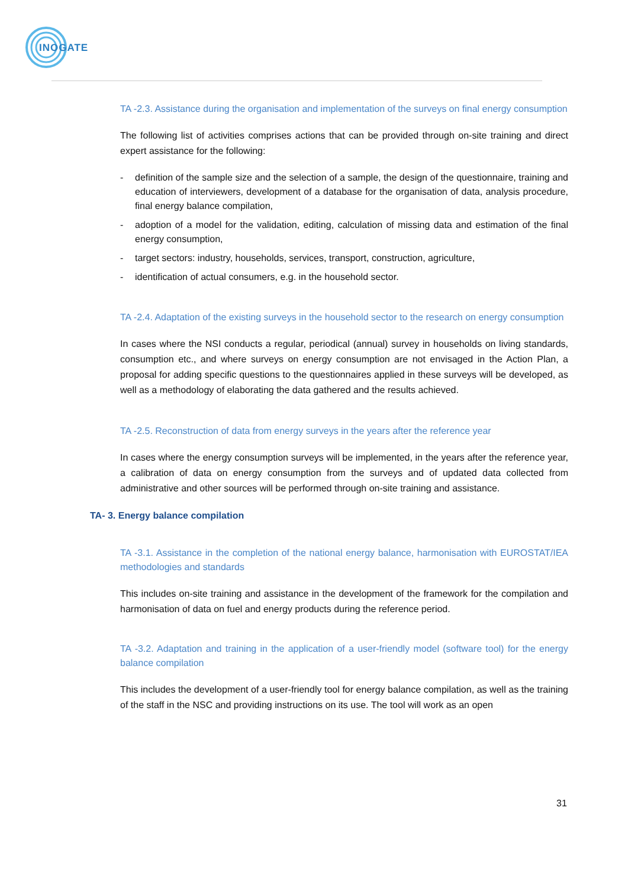INOGATE
TA -2.3. Assistance during the organisation and implementation of the surveys on final energy consumption
The following list of activities comprises actions that can be provided through on-site training and direct expert assistance for the following:
- definition of the sample size and the selection of a sample, the design of the questionnaire, training and education of interviewers, development of a database for the organisation of data, analysis procedure, final energy balance compilation,
- adoption of a model for the validation, editing, calculation of missing data and estimation of the final energy consumption,
- target sectors: industry, households, services, transport, construction, agriculture,
- identification of actual consumers, e.g. in the household sector.
TA -2.4. Adaptation of the existing surveys in the household sector to the research on energy consumption
In cases where the NSI conducts a regular, periodical (annual) survey in households on living standards, consumption etc., and where surveys on energy consumption are not envisaged in the Action Plan, a proposal for adding specific questions to the questionnaires applied in these surveys will be developed, as well as a methodology of elaborating the data gathered and the results achieved.
TA -2.5. Reconstruction of data from energy surveys in the years after the reference year
In cases where the energy consumption surveys will be implemented, in the years after the reference year, a calibration of data on energy consumption from the surveys and of updated data collected from administrative and other sources will be performed through on-site training and assistance.
TA- 3. Energy balance compilation
TA -3.1. Assistance in the completion of the national energy balance, harmonisation with EUROSTAT/IEA methodologies and standards
This includes on-site training and assistance in the development of the framework for the compilation and harmonisation of data on fuel and energy products during the reference period.
TA -3.2. Adaptation and training in the application of a user-friendly model (software tool) for the energy balance compilation
This includes the development of a user-friendly tool for energy balance compilation, as well as the training of the staff in the NSC and providing instructions on its use. The tool will work as an open
31